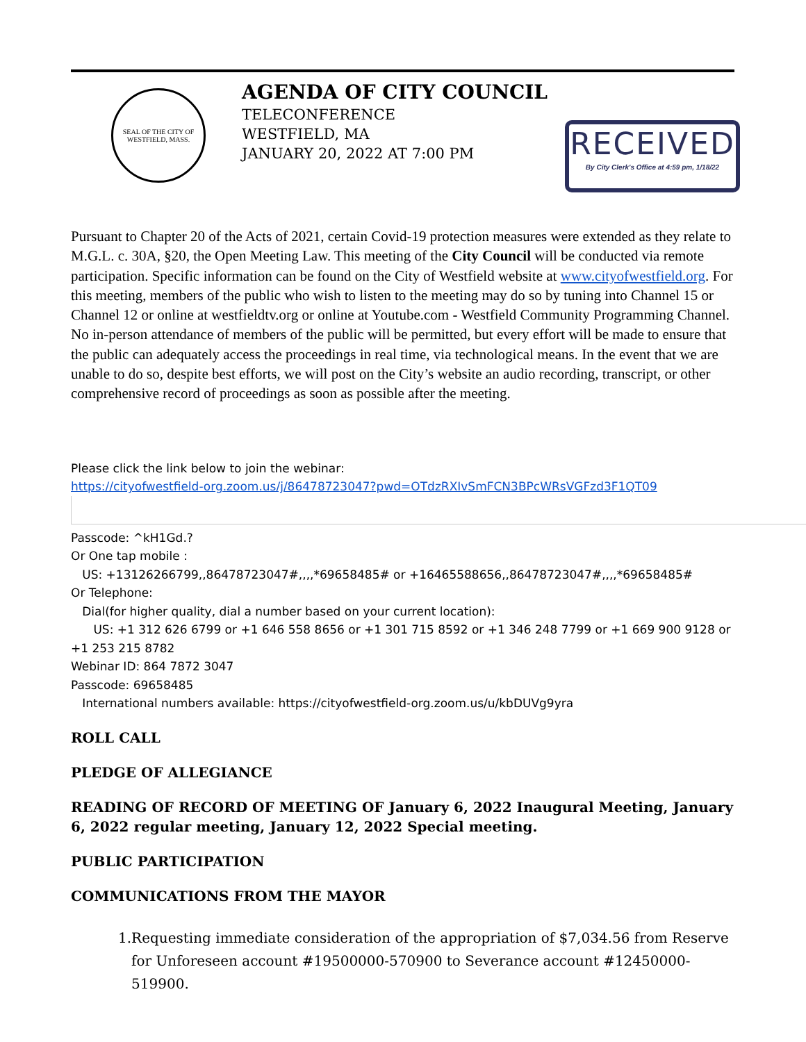SEAL OF THE CITY OF WESTFIELD, MASS.
AGENDA OF CITY COUNCIL
TELECONFERENCE
WESTFIELD, MA
JANUARY 20, 2022 AT 7:00 PM
RECEIVED
By City Clerk's Office at 4:59 pm, 1/18/22
Pursuant to Chapter 20 of the Acts of 2021, certain Covid-19 protection measures were extended as they relate to M.G.L. c. 30A, §20, the Open Meeting Law. This meeting of the City Council will be conducted via remote participation. Specific information can be found on the City of Westfield website at www.cityofwestfield.org. For this meeting, members of the public who wish to listen to the meeting may do so by tuning into Channel 15 or Channel 12 or online at westfieldtv.org or online at Youtube.com - Westfield Community Programming Channel. No in-person attendance of members of the public will be permitted, but every effort will be made to ensure that the public can adequately access the proceedings in real time, via technological means. In the event that we are unable to do so, despite best efforts, we will post on the City’s website an audio recording, transcript, or other comprehensive record of proceedings as soon as possible after the meeting.
Please click the link below to join the webinar:
https://cityofwestfield-org.zoom.us/j/86478723047?pwd=OTdzRXIvSmFCN3BPcWRsVGFzd3F1QT09
Passcode: ^kH1Gd.?
Or One tap mobile :
US: +13126266799,,86478723047#,,,,*69658485# or +16465588656,,86478723047#,,,,*69658485#
Or Telephone:
Dial(for higher quality, dial a number based on your current location):
US: +1 312 626 6799 or +1 646 558 8656 or +1 301 715 8592 or +1 346 248 7799 or +1 669 900 9128 or +1 253 215 8782
Webinar ID: 864 7872 3047
Passcode: 69658485
International numbers available: https://cityofwestfield-org.zoom.us/u/kbDUVg9yra
ROLL CALL
PLEDGE OF ALLEGIANCE
READING OF RECORD OF MEETING OF January 6, 2022 Inaugural Meeting, January 6, 2022 regular meeting, January 12, 2022 Special meeting.
PUBLIC PARTICIPATION
COMMUNICATIONS FROM THE MAYOR
1. Requesting immediate consideration of the appropriation of $7,034.56 from Reserve for Unforeseen account #19500000-570900 to Severance account #12450000-519900.